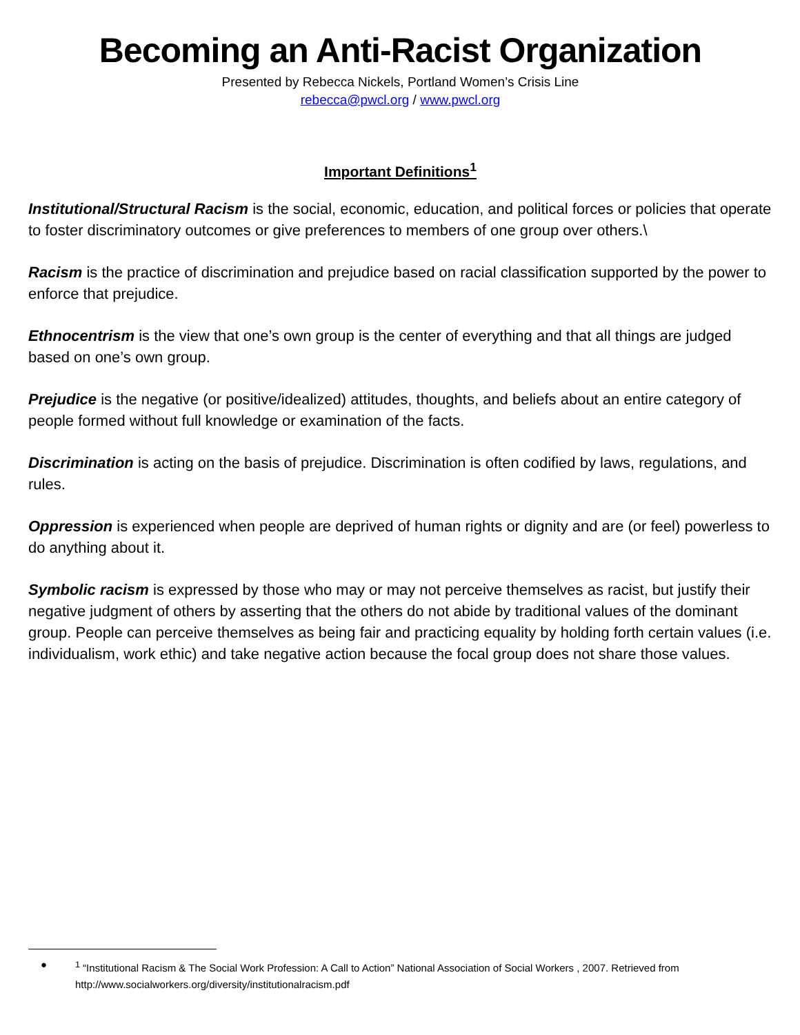Becoming an Anti-Racist Organization
Presented by Rebecca Nickels, Portland Women’s Crisis Line
rebecca@pwcl.org / www.pwcl.org
Important Definitions<sup>1</sup>
Institutional/Structural Racism is the social, economic, education, and political forces or policies that operate to foster discriminatory outcomes or give preferences to members of one group over others.\
Racism is the practice of discrimination and prejudice based on racial classification supported by the power to enforce that prejudice.
Ethnocentrism is the view that one’s own group is the center of everything and that all things are judged based on one’s own group.
Prejudice is the negative (or positive/idealized) attitudes, thoughts, and beliefs about an entire category of people formed without full knowledge or examination of the facts.
Discrimination is acting on the basis of prejudice. Discrimination is often codified by laws, regulations, and rules.
Oppression is experienced when people are deprived of human rights or dignity and are (or feel) powerless to do anything about it.
Symbolic racism is expressed by those who may or may not perceive themselves as racist, but justify their negative judgment of others by asserting that the others do not abide by traditional values of the dominant group. People can perceive themselves as being fair and practicing equality by holding forth certain values (i.e. individualism, work ethic) and take negative action because the focal group does not share those values.
●<sup>1</sup> “Institutional Racism & The Social Work Profession: A Call to Action” National Association of Social Workers , 2007. Retrieved from http://www.socialworkers.org/diversity/institutionalracism.pdf